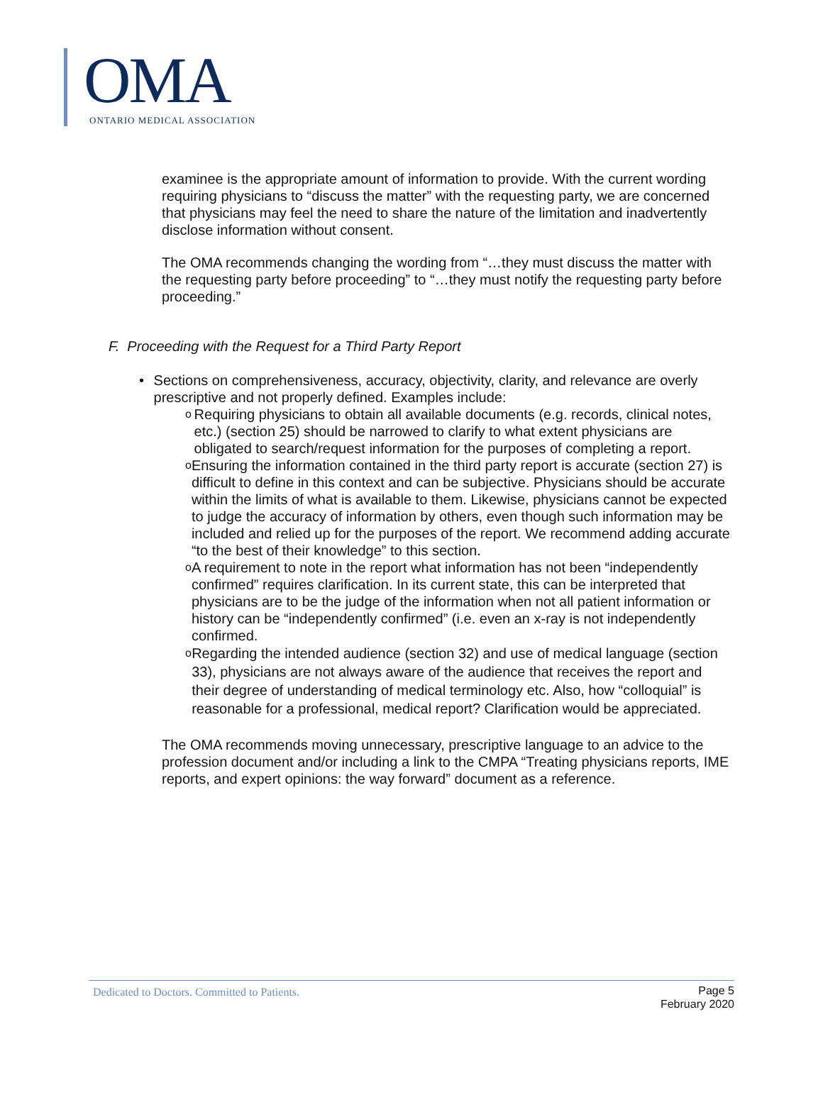OMA
ONTARIO MEDICAL ASSOCIATION
examinee is the appropriate amount of information to provide. With the current wording requiring physicians to “discuss the matter” with the requesting party, we are concerned that physicians may feel the need to share the nature of the limitation and inadvertently disclose information without consent.
The OMA recommends changing the wording from “…they must discuss the matter with the requesting party before proceeding” to “…they must notify the requesting party before proceeding.”
F. Proceeding with the Request for a Third Party Report
• Sections on comprehensiveness, accuracy, objectivity, clarity, and relevance are overly prescriptive and not properly defined. Examples include:
o Requiring physicians to obtain all available documents (e.g. records, clinical notes, etc.) (section 25) should be narrowed to clarify to what extent physicians are obligated to search/request information for the purposes of completing a report.
o Ensuring the information contained in the third party report is accurate (section 27) is difficult to define in this context and can be subjective. Physicians should be accurate within the limits of what is available to them. Likewise, physicians cannot be expected to judge the accuracy of information by others, even though such information may be included and relied up for the purposes of the report. We recommend adding accurate “to the best of their knowledge” to this section.
o A requirement to note in the report what information has not been “independently confirmed” requires clarification. In its current state, this can be interpreted that physicians are to be the judge of the information when not all patient information or history can be “independently confirmed” (i.e. even an x-ray is not independently confirmed.
o Regarding the intended audience (section 32) and use of medical language (section 33), physicians are not always aware of the audience that receives the report and their degree of understanding of medical terminology etc. Also, how “colloquial” is reasonable for a professional, medical report? Clarification would be appreciated.
The OMA recommends moving unnecessary, prescriptive language to an advice to the profession document and/or including a link to the CMPA “Treating physicians reports, IME reports, and expert opinions: the way forward” document as a reference.
Dedicated to Doctors. Committed to Patients. Page 5
February 2020